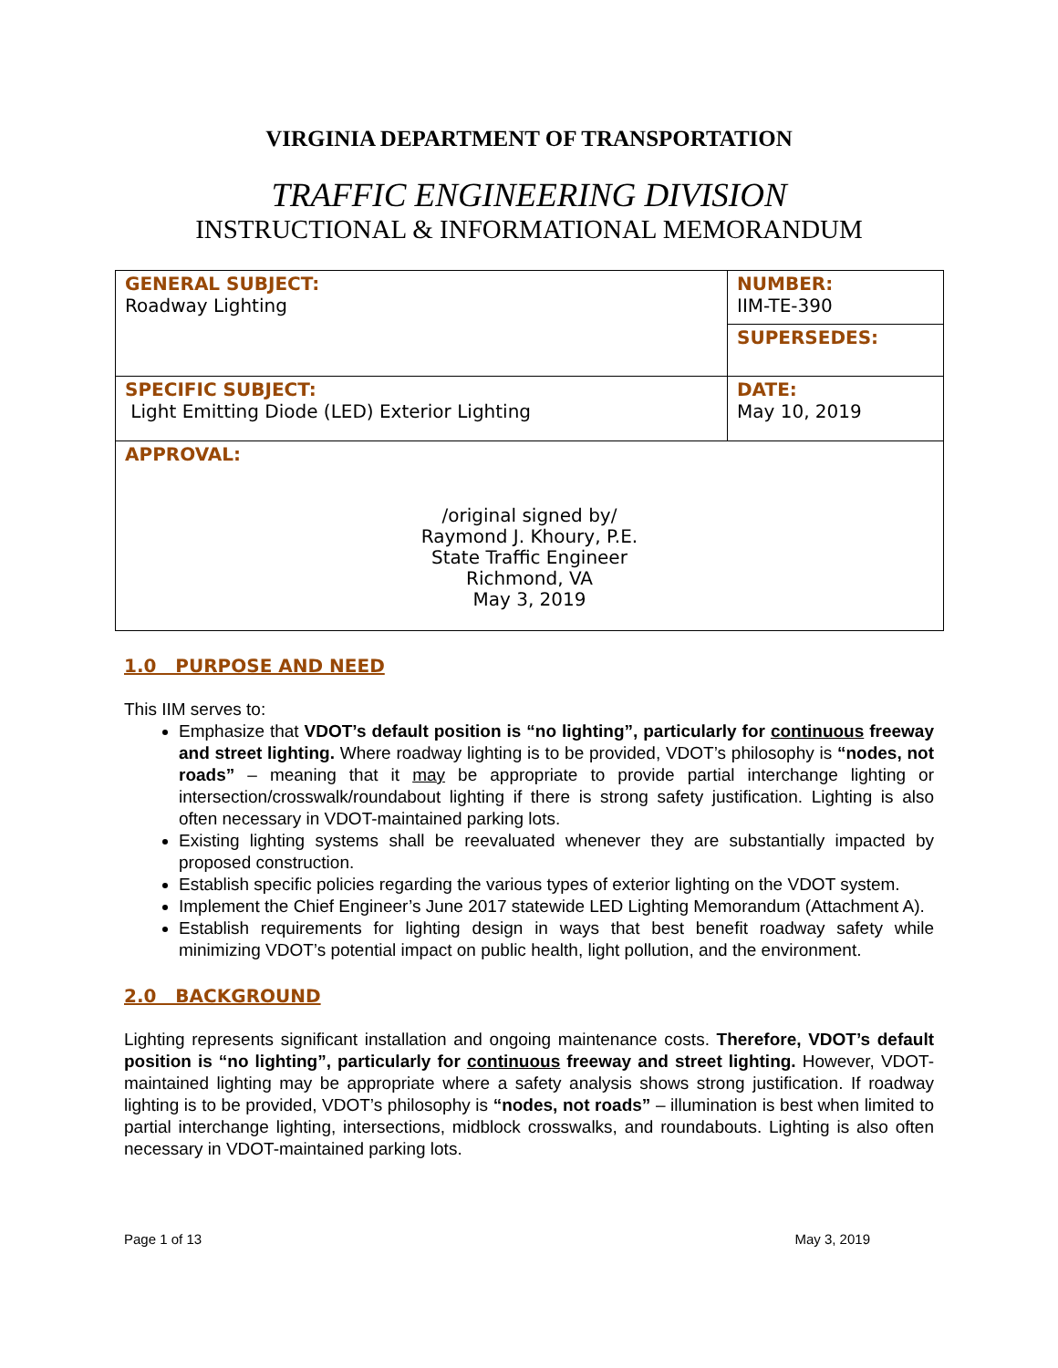VIRGINIA DEPARTMENT OF TRANSPORTATION
TRAFFIC ENGINEERING DIVISION
INSTRUCTIONAL & INFORMATIONAL MEMORANDUM
| GENERAL SUBJECT: Roadway Lighting | NUMBER: IIM-TE-390 |
| | SUPERSEDES: |
| SPECIFIC SUBJECT: Light Emitting Diode (LED) Exterior Lighting | DATE: May 10, 2019 |
| APPROVAL: /original signed by/ Raymond J. Khoury, P.E. State Traffic Engineer Richmond, VA May 3, 2019 | |
1.0 PURPOSE AND NEED
This IIM serves to:
Emphasize that VDOT’s default position is “no lighting”, particularly for continuous freeway and street lighting. Where roadway lighting is to be provided, VDOT’s philosophy is “nodes, not roads” – meaning that it may be appropriate to provide partial interchange lighting or intersection/crosswalk/roundabout lighting if there is strong safety justification. Lighting is also often necessary in VDOT-maintained parking lots.
Existing lighting systems shall be reevaluated whenever they are substantially impacted by proposed construction.
Establish specific policies regarding the various types of exterior lighting on the VDOT system.
Implement the Chief Engineer’s June 2017 statewide LED Lighting Memorandum (Attachment A).
Establish requirements for lighting design in ways that best benefit roadway safety while minimizing VDOT’s potential impact on public health, light pollution, and the environment.
2.0 BACKGROUND
Lighting represents significant installation and ongoing maintenance costs. Therefore, VDOT’s default position is “no lighting”, particularly for continuous freeway and street lighting. However, VDOT-maintained lighting may be appropriate where a safety analysis shows strong justification. If roadway lighting is to be provided, VDOT’s philosophy is “nodes, not roads” – illumination is best when limited to partial interchange lighting, intersections, midblock crosswalks, and roundabouts. Lighting is also often necessary in VDOT-maintained parking lots.
Page 1 of 13 May 3, 2019